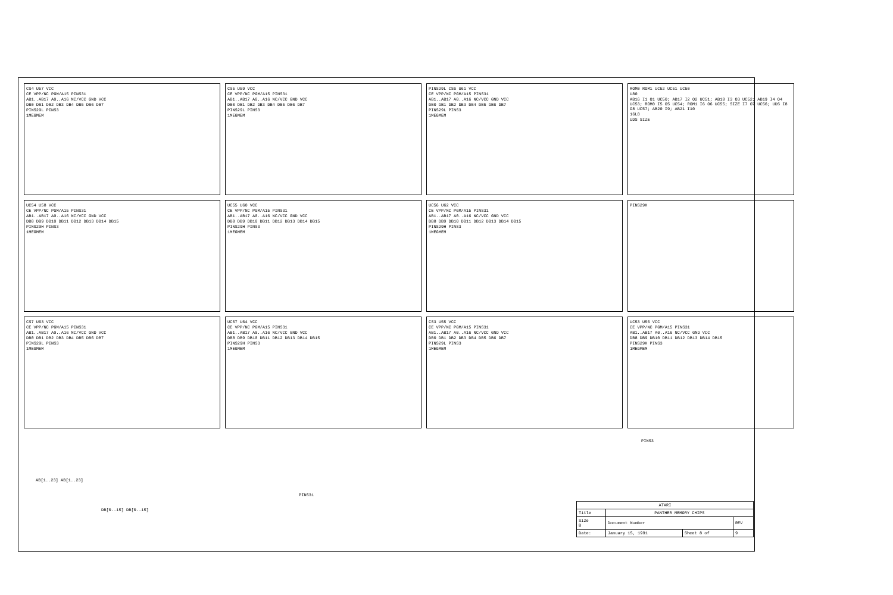CS4 U57 VCC
CE VPP/NC PGM/A15 PINS31
AB1..AB17 A0..A16 NC/VCC GND VCC
DB0 DB1 DB2 DB3 DB4 DB5 DB6 DB7
PINS29L PINS3
1MEGMEM
CS5 U59 VCC
CE VPP/NC PGM/A15 PINS31
AB1..AB17 A0..A16 NC/VCC GND VCC
DB0 DB1 DB2 DB3 DB4 DB5 DB6 DB7
PINS29L PINS3
1MEGMEM
PINS29L CS6 U61 VCC
CE VPP/NC PGM/A15 PINS31
AB1..AB17 A0..A16 NC/VCC GND VCC
DB0 DB1 DB2 DB3 DB4 DB5 DB6 DB7
PINS29L PINS3
1MEGMEM
ROM0 ROM1 UC52 UC51 UC50
U80
AB16 I1 O1 UC50; AB17 I2 O2 UC51; AB18 I3 O3 UC52; AB19 I4 O4 UC53; ROM0 I5 O5 UC54; ROM1 I6 O6 UC55; SIZE I7 O7 UC56; UDS I8 O8 UC57; AB20 I9; AB21 I10
16L8
UDS SIZE
UC54 U58 VCC
CE VPP/NC PGM/A15 PINS31
AB1..AB17 A0..A16 NC/VCC GND VCC
DB8 DB9 DB10 DB11 DB12 DB13 DB14 DB15
PINS29H PINS3
1MEGMEM
UC55 U60 VCC
CE VPP/NC PGM/A15 PINS31
AB1..AB17 A0..A16 NC/VCC GND VCC
DB8 DB9 DB10 DB11 DB12 DB13 DB14 DB15
PINS29H PINS3
1MEGMEM
UC56 U62 VCC
CE VPP/NC PGM/A15 PINS31
AB1..AB17 A0..A16 NC/VCC GND VCC
DB8 DB9 DB10 DB11 DB12 DB13 DB14 DB15
PINS29H PINS3
1MEGMEM
PINS29H
CS7 U63 VCC
CE VPP/NC PGM/A15 PINS31
AB1..AB17 A0..A16 NC/VCC GND VCC
DB0 DB1 DB2 DB3 DB4 DB5 DB6 DB7
PINS29L PINS3
1MEGMEM
UC57 U64 VCC
CE VPP/NC PGM/A15 PINS31
AB1..AB17 A0..A16 NC/VCC GND VCC
DB8 DB9 DB10 DB11 DB12 DB13 DB14 DB15
PINS29H PINS3
1MEGMEM
CS3 U55 VCC
CE VPP/NC PGM/A15 PINS31
AB1..AB17 A0..A16 NC/VCC GND VCC
DB0 DB1 DB2 DB3 DB4 DB5 DB6 DB7
PINS29L PINS3
1MEGMEM
UC53 U56 VCC
CE VPP/NC PGM/A15 PINS31
AB1..AB17 A0..A16 NC/VCC GND VCC
DB8 DB9 DB10 DB11 DB12 DB13 DB14 DB15
PINS29H PINS3
1MEGMEM
PINS3
AB[1..23] AB[1..23]
PINS31
DB[0..15] DB[0..15]
| ATARI | | | |
| Title | PANTHER MEMORY CHIPS | | |
| Size B | Document Number | | REV |
| Date: | January 15, 1991 | Sheet 8 of | 9 |